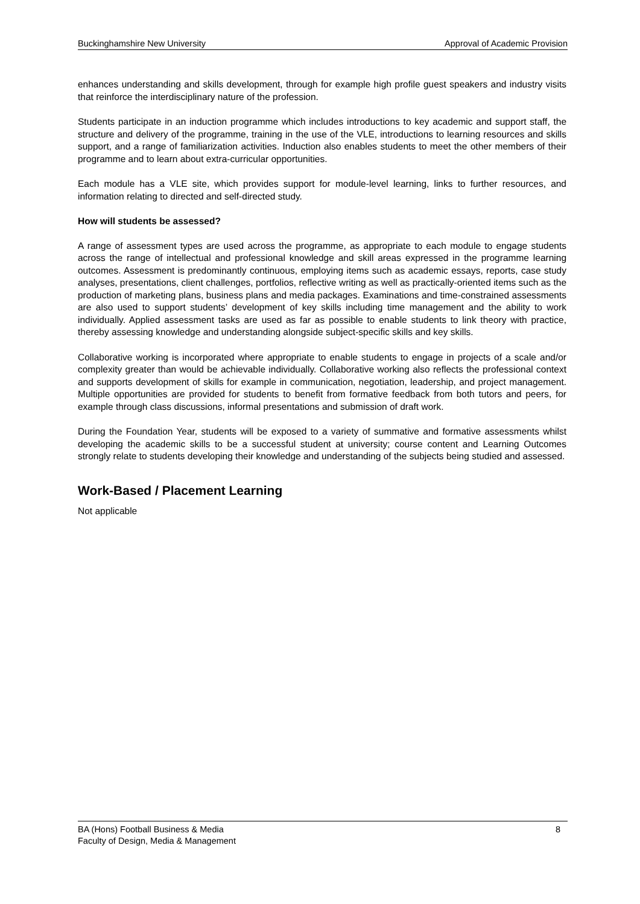Buckinghamshire New University Approval of Academic Provision
enhances understanding and skills development, through for example high profile guest speakers and industry visits that reinforce the interdisciplinary nature of the profession.
Students participate in an induction programme which includes introductions to key academic and support staff, the structure and delivery of the programme, training in the use of the VLE, introductions to learning resources and skills support, and a range of familiarization activities. Induction also enables students to meet the other members of their programme and to learn about extra-curricular opportunities.
Each module has a VLE site, which provides support for module-level learning, links to further resources, and information relating to directed and self-directed study.
How will students be assessed?
A range of assessment types are used across the programme, as appropriate to each module to engage students across the range of intellectual and professional knowledge and skill areas expressed in the programme learning outcomes. Assessment is predominantly continuous, employing items such as academic essays, reports, case study analyses, presentations, client challenges, portfolios, reflective writing as well as practically-oriented items such as the production of marketing plans, business plans and media packages. Examinations and time-constrained assessments are also used to support students’ development of key skills including time management and the ability to work individually. Applied assessment tasks are used as far as possible to enable students to link theory with practice, thereby assessing knowledge and understanding alongside subject-specific skills and key skills.
Collaborative working is incorporated where appropriate to enable students to engage in projects of a scale and/or complexity greater than would be achievable individually. Collaborative working also reflects the professional context and supports development of skills for example in communication, negotiation, leadership, and project management. Multiple opportunities are provided for students to benefit from formative feedback from both tutors and peers, for example through class discussions, informal presentations and submission of draft work.
During the Foundation Year, students will be exposed to a variety of summative and formative assessments whilst developing the academic skills to be a successful student at university; course content and Learning Outcomes strongly relate to students developing their knowledge and understanding of the subjects being studied and assessed.
Work-Based / Placement Learning
Not applicable
BA (Hons) Football Business & Media 8
Faculty of Design, Media & Management